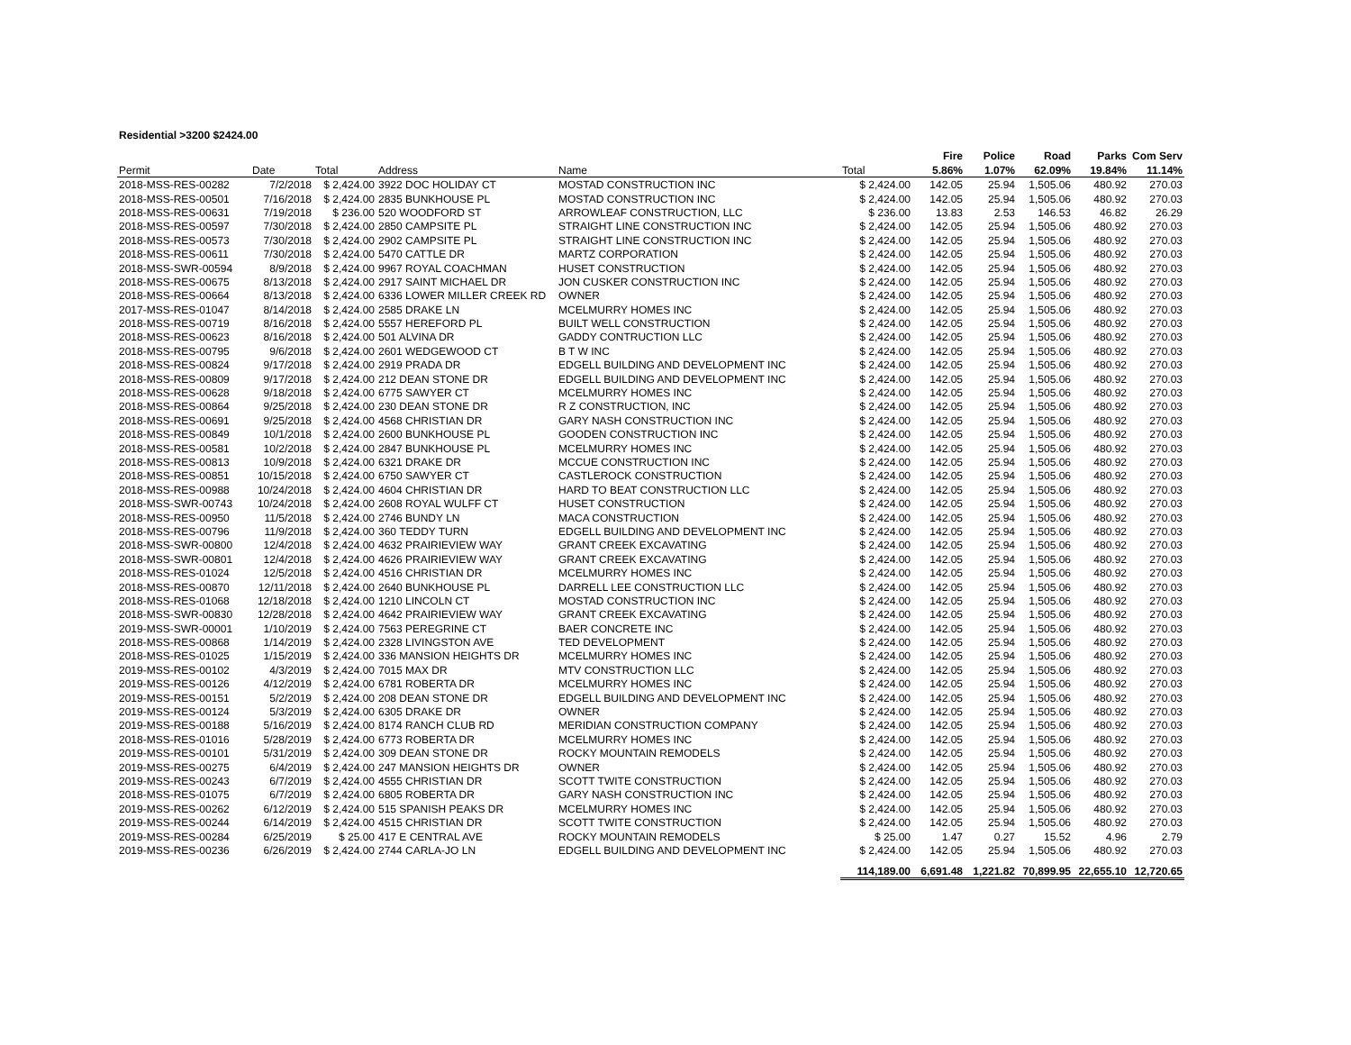Residential >3200 $2424.00
| | | | | | | Fire | Police | Road | Parks | Com Serv |
| Permit | Date | Total | Address | Name | Total | 5.86% | 1.07% | 62.09% | 19.84% | 11.14% |
| 2018-MSS-RES-00282 | 7/2/2018 | $ 2,424.00 | 3922 DOC HOLIDAY CT | MOSTAD CONSTRUCTION INC | $ 2,424.00 | 142.05 | 25.94 | 1,505.06 | 480.92 | 270.03 |
| 2018-MSS-RES-00501 | 7/16/2018 | $ 2,424.00 | 2835 BUNKHOUSE PL | MOSTAD CONSTRUCTION INC | $ 2,424.00 | 142.05 | 25.94 | 1,505.06 | 480.92 | 270.03 |
| 2018-MSS-RES-00631 | 7/19/2018 | $ 236.00 | 520 WOODFORD ST | ARROWLEAF CONSTRUCTION, LLC | $ 236.00 | 13.83 | 2.53 | 146.53 | 46.82 | 26.29 |
| 2018-MSS-RES-00597 | 7/30/2018 | $ 2,424.00 | 2850 CAMPSITE PL | STRAIGHT LINE CONSTRUCTION INC | $ 2,424.00 | 142.05 | 25.94 | 1,505.06 | 480.92 | 270.03 |
| 2018-MSS-RES-00573 | 7/30/2018 | $ 2,424.00 | 2902 CAMPSITE PL | STRAIGHT LINE CONSTRUCTION INC | $ 2,424.00 | 142.05 | 25.94 | 1,505.06 | 480.92 | 270.03 |
| 2018-MSS-RES-00611 | 7/30/2018 | $ 2,424.00 | 5470 CATTLE DR | MARTZ CORPORATION | $ 2,424.00 | 142.05 | 25.94 | 1,505.06 | 480.92 | 270.03 |
| 2018-MSS-SWR-00594 | 8/9/2018 | $ 2,424.00 | 9967 ROYAL COACHMAN | HUSET CONSTRUCTION | $ 2,424.00 | 142.05 | 25.94 | 1,505.06 | 480.92 | 270.03 |
| 2018-MSS-RES-00675 | 8/13/2018 | $ 2,424.00 | 2917 SAINT MICHAEL DR | JON CUSKER CONSTRUCTION INC | $ 2,424.00 | 142.05 | 25.94 | 1,505.06 | 480.92 | 270.03 |
| 2018-MSS-RES-00664 | 8/13/2018 | $ 2,424.00 | 6336 LOWER MILLER CREEK RD | OWNER | $ 2,424.00 | 142.05 | 25.94 | 1,505.06 | 480.92 | 270.03 |
| 2017-MSS-RES-01047 | 8/14/2018 | $ 2,424.00 | 2585 DRAKE LN | MCELMURRY HOMES INC | $ 2,424.00 | 142.05 | 25.94 | 1,505.06 | 480.92 | 270.03 |
| 2018-MSS-RES-00719 | 8/16/2018 | $ 2,424.00 | 5557 HEREFORD PL | BUILT WELL CONSTRUCTION | $ 2,424.00 | 142.05 | 25.94 | 1,505.06 | 480.92 | 270.03 |
| 2018-MSS-RES-00623 | 8/16/2018 | $ 2,424.00 | 501 ALVINA DR | GADDY CONTRUCTION LLC | $ 2,424.00 | 142.05 | 25.94 | 1,505.06 | 480.92 | 270.03 |
| 2018-MSS-RES-00795 | 9/6/2018 | $ 2,424.00 | 2601 WEDGEWOOD CT | B T W INC | $ 2,424.00 | 142.05 | 25.94 | 1,505.06 | 480.92 | 270.03 |
| 2018-MSS-RES-00824 | 9/17/2018 | $ 2,424.00 | 2919 PRADA DR | EDGELL BUILDING AND DEVELOPMENT INC | $ 2,424.00 | 142.05 | 25.94 | 1,505.06 | 480.92 | 270.03 |
| 2018-MSS-RES-00809 | 9/17/2018 | $ 2,424.00 | 212 DEAN STONE DR | EDGELL BUILDING AND DEVELOPMENT INC | $ 2,424.00 | 142.05 | 25.94 | 1,505.06 | 480.92 | 270.03 |
| 2018-MSS-RES-00628 | 9/18/2018 | $ 2,424.00 | 6775 SAWYER CT | MCELMURRY HOMES INC | $ 2,424.00 | 142.05 | 25.94 | 1,505.06 | 480.92 | 270.03 |
| 2018-MSS-RES-00864 | 9/25/2018 | $ 2,424.00 | 230 DEAN STONE DR | R Z CONSTRUCTION, INC | $ 2,424.00 | 142.05 | 25.94 | 1,505.06 | 480.92 | 270.03 |
| 2018-MSS-RES-00691 | 9/25/2018 | $ 2,424.00 | 4568 CHRISTIAN DR | GARY NASH CONSTRUCTION INC | $ 2,424.00 | 142.05 | 25.94 | 1,505.06 | 480.92 | 270.03 |
| 2018-MSS-RES-00849 | 10/1/2018 | $ 2,424.00 | 2600 BUNKHOUSE PL | GOODEN CONSTRUCTION INC | $ 2,424.00 | 142.05 | 25.94 | 1,505.06 | 480.92 | 270.03 |
| 2018-MSS-RES-00581 | 10/2/2018 | $ 2,424.00 | 2847 BUNKHOUSE PL | MCELMURRY HOMES INC | $ 2,424.00 | 142.05 | 25.94 | 1,505.06 | 480.92 | 270.03 |
| 2018-MSS-RES-00813 | 10/9/2018 | $ 2,424.00 | 6321 DRAKE DR | MCCUE CONSTRUCTION INC | $ 2,424.00 | 142.05 | 25.94 | 1,505.06 | 480.92 | 270.03 |
| 2018-MSS-RES-00851 | 10/15/2018 | $ 2,424.00 | 6750 SAWYER CT | CASTLEROCK CONSTRUCTION | $ 2,424.00 | 142.05 | 25.94 | 1,505.06 | 480.92 | 270.03 |
| 2018-MSS-RES-00988 | 10/24/2018 | $ 2,424.00 | 4604 CHRISTIAN DR | HARD TO BEAT CONSTRUCTION LLC | $ 2,424.00 | 142.05 | 25.94 | 1,505.06 | 480.92 | 270.03 |
| 2018-MSS-SWR-00743 | 10/24/2018 | $ 2,424.00 | 2608 ROYAL WULFF CT | HUSET CONSTRUCTION | $ 2,424.00 | 142.05 | 25.94 | 1,505.06 | 480.92 | 270.03 |
| 2018-MSS-RES-00950 | 11/5/2018 | $ 2,424.00 | 2746 BUNDY LN | MACA CONSTRUCTION | $ 2,424.00 | 142.05 | 25.94 | 1,505.06 | 480.92 | 270.03 |
| 2018-MSS-RES-00796 | 11/9/2018 | $ 2,424.00 | 360 TEDDY TURN | EDGELL BUILDING AND DEVELOPMENT INC | $ 2,424.00 | 142.05 | 25.94 | 1,505.06 | 480.92 | 270.03 |
| 2018-MSS-SWR-00800 | 12/4/2018 | $ 2,424.00 | 4632 PRAIRIEVIEW WAY | GRANT CREEK EXCAVATING | $ 2,424.00 | 142.05 | 25.94 | 1,505.06 | 480.92 | 270.03 |
| 2018-MSS-SWR-00801 | 12/4/2018 | $ 2,424.00 | 4626 PRAIRIEVIEW WAY | GRANT CREEK EXCAVATING | $ 2,424.00 | 142.05 | 25.94 | 1,505.06 | 480.92 | 270.03 |
| 2018-MSS-RES-01024 | 12/5/2018 | $ 2,424.00 | 4516 CHRISTIAN DR | MCELMURRY HOMES INC | $ 2,424.00 | 142.05 | 25.94 | 1,505.06 | 480.92 | 270.03 |
| 2018-MSS-RES-00870 | 12/11/2018 | $ 2,424.00 | 2640 BUNKHOUSE PL | DARRELL LEE CONSTRUCTION LLC | $ 2,424.00 | 142.05 | 25.94 | 1,505.06 | 480.92 | 270.03 |
| 2018-MSS-RES-01068 | 12/18/2018 | $ 2,424.00 | 1210 LINCOLN CT | MOSTAD CONSTRUCTION INC | $ 2,424.00 | 142.05 | 25.94 | 1,505.06 | 480.92 | 270.03 |
| 2018-MSS-SWR-00830 | 12/28/2018 | $ 2,424.00 | 4642 PRAIRIEVIEW WAY | GRANT CREEK EXCAVATING | $ 2,424.00 | 142.05 | 25.94 | 1,505.06 | 480.92 | 270.03 |
| 2019-MSS-SWR-00001 | 1/10/2019 | $ 2,424.00 | 7563 PEREGRINE CT | BAER CONCRETE INC | $ 2,424.00 | 142.05 | 25.94 | 1,505.06 | 480.92 | 270.03 |
| 2018-MSS-RES-00868 | 1/14/2019 | $ 2,424.00 | 2328 LIVINGSTON AVE | TED DEVELOPMENT | $ 2,424.00 | 142.05 | 25.94 | 1,505.06 | 480.92 | 270.03 |
| 2018-MSS-RES-01025 | 1/15/2019 | $ 2,424.00 | 336 MANSION HEIGHTS DR | MCELMURRY HOMES INC | $ 2,424.00 | 142.05 | 25.94 | 1,505.06 | 480.92 | 270.03 |
| 2019-MSS-RES-00102 | 4/3/2019 | $ 2,424.00 | 7015 MAX DR | MTV CONSTRUCTION LLC | $ 2,424.00 | 142.05 | 25.94 | 1,505.06 | 480.92 | 270.03 |
| 2019-MSS-RES-00126 | 4/12/2019 | $ 2,424.00 | 6781 ROBERTA DR | MCELMURRY HOMES INC | $ 2,424.00 | 142.05 | 25.94 | 1,505.06 | 480.92 | 270.03 |
| 2019-MSS-RES-00151 | 5/2/2019 | $ 2,424.00 | 208 DEAN STONE DR | EDGELL BUILDING AND DEVELOPMENT INC | $ 2,424.00 | 142.05 | 25.94 | 1,505.06 | 480.92 | 270.03 |
| 2019-MSS-RES-00124 | 5/3/2019 | $ 2,424.00 | 6305 DRAKE DR | OWNER | $ 2,424.00 | 142.05 | 25.94 | 1,505.06 | 480.92 | 270.03 |
| 2019-MSS-RES-00188 | 5/16/2019 | $ 2,424.00 | 8174 RANCH CLUB RD | MERIDIAN CONSTRUCTION COMPANY | $ 2,424.00 | 142.05 | 25.94 | 1,505.06 | 480.92 | 270.03 |
| 2018-MSS-RES-01016 | 5/28/2019 | $ 2,424.00 | 6773 ROBERTA DR | MCELMURRY HOMES INC | $ 2,424.00 | 142.05 | 25.94 | 1,505.06 | 480.92 | 270.03 |
| 2019-MSS-RES-00101 | 5/31/2019 | $ 2,424.00 | 309 DEAN STONE DR | ROCKY MOUNTAIN REMODELS | $ 2,424.00 | 142.05 | 25.94 | 1,505.06 | 480.92 | 270.03 |
| 2019-MSS-RES-00275 | 6/4/2019 | $ 2,424.00 | 247 MANSION HEIGHTS DR | OWNER | $ 2,424.00 | 142.05 | 25.94 | 1,505.06 | 480.92 | 270.03 |
| 2019-MSS-RES-00243 | 6/7/2019 | $ 2,424.00 | 4555 CHRISTIAN DR | SCOTT TWITE CONSTRUCTION | $ 2,424.00 | 142.05 | 25.94 | 1,505.06 | 480.92 | 270.03 |
| 2018-MSS-RES-01075 | 6/7/2019 | $ 2,424.00 | 6805 ROBERTA DR | GARY NASH CONSTRUCTION INC | $ 2,424.00 | 142.05 | 25.94 | 1,505.06 | 480.92 | 270.03 |
| 2019-MSS-RES-00262 | 6/12/2019 | $ 2,424.00 | 515 SPANISH PEAKS DR | MCELMURRY HOMES INC | $ 2,424.00 | 142.05 | 25.94 | 1,505.06 | 480.92 | 270.03 |
| 2019-MSS-RES-00244 | 6/14/2019 | $ 2,424.00 | 4515 CHRISTIAN DR | SCOTT TWITE CONSTRUCTION | $ 2,424.00 | 142.05 | 25.94 | 1,505.06 | 480.92 | 270.03 |
| 2019-MSS-RES-00284 | 6/25/2019 | $ 25.00 | 417 E CENTRAL AVE | ROCKY MOUNTAIN REMODELS | $ 25.00 | 1.47 | 0.27 | 15.52 | 4.96 | 2.79 |
| 2019-MSS-RES-00236 | 6/26/2019 | $ 2,424.00 | 2744 CARLA-JO LN | EDGELL BUILDING AND DEVELOPMENT INC | $ 2,424.00 | 142.05 | 25.94 | 1,505.06 | 480.92 | 270.03 |
| | | | | | 114,189.00 | 6,691.48 | 1,221.82 | 70,899.95 | 22,655.10 | 12,720.65 |